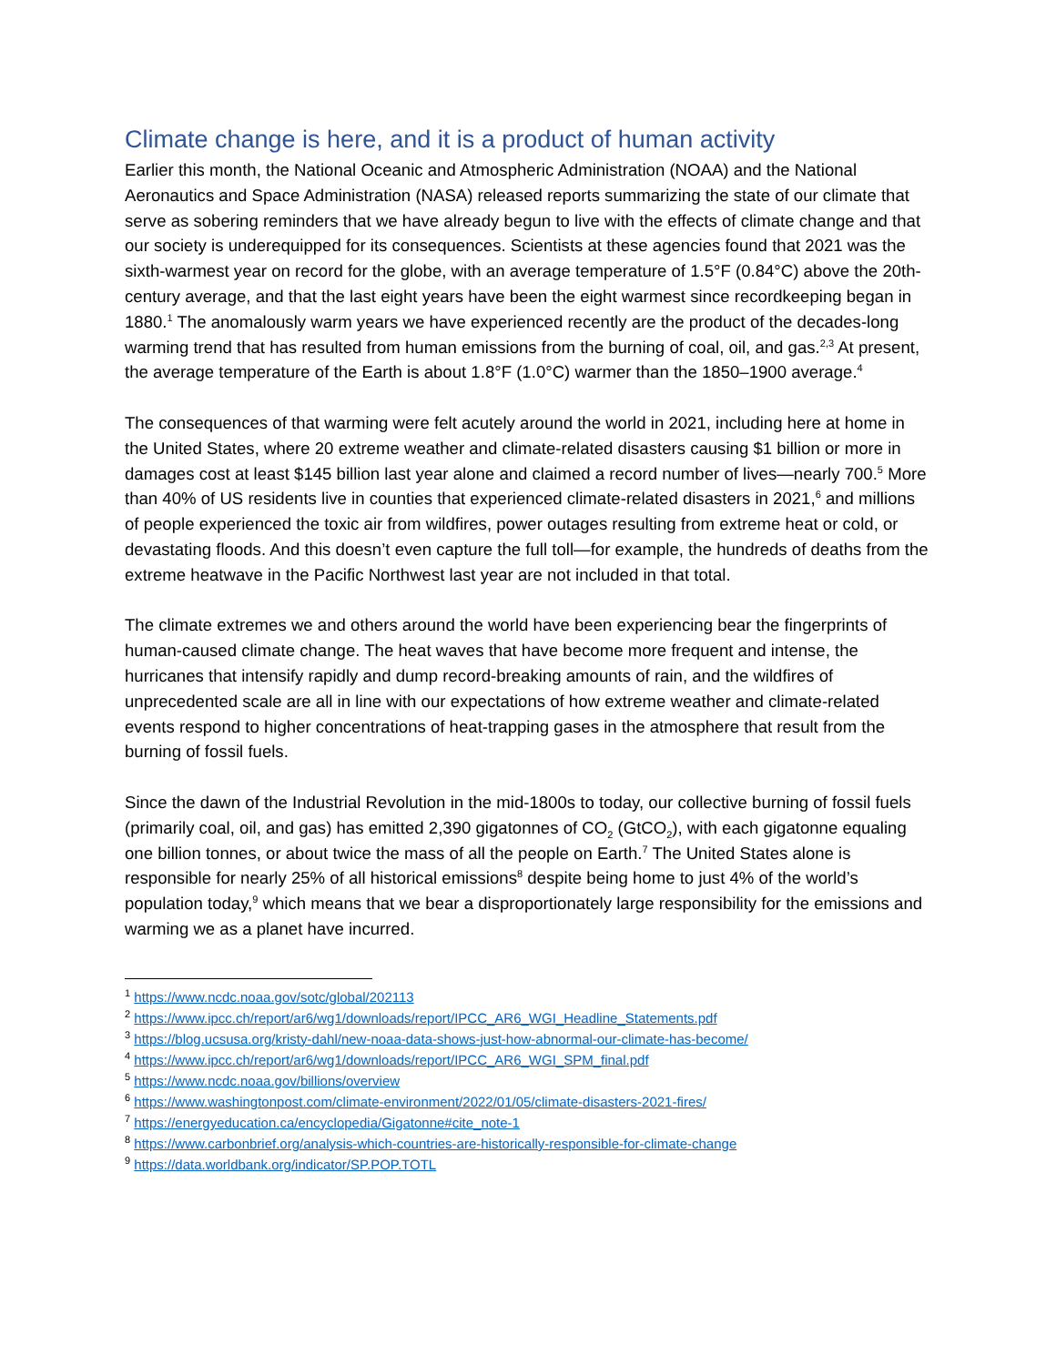Climate change is here, and it is a product of human activity
Earlier this month, the National Oceanic and Atmospheric Administration (NOAA) and the National Aeronautics and Space Administration (NASA) released reports summarizing the state of our climate that serve as sobering reminders that we have already begun to live with the effects of climate change and that our society is underequipped for its consequences. Scientists at these agencies found that 2021 was the sixth-warmest year on record for the globe, with an average temperature of 1.5°F (0.84°C) above the 20th-century average, and that the last eight years have been the eight warmest since recordkeeping began in 1880.<sup>1</sup> The anomalously warm years we have experienced recently are the product of the decades-long warming trend that has resulted from human emissions from the burning of coal, oil, and gas.<sup>2,3</sup> At present, the average temperature of the Earth is about 1.8°F (1.0°C) warmer than the 1850–1900 average.<sup>4</sup>
The consequences of that warming were felt acutely around the world in 2021, including here at home in the United States, where 20 extreme weather and climate-related disasters causing $1 billion or more in damages cost at least $145 billion last year alone and claimed a record number of lives—nearly 700.<sup>5</sup> More than 40% of US residents live in counties that experienced climate-related disasters in 2021,<sup>6</sup> and millions of people experienced the toxic air from wildfires, power outages resulting from extreme heat or cold, or devastating floods. And this doesn’t even capture the full toll—for example, the hundreds of deaths from the extreme heatwave in the Pacific Northwest last year are not included in that total.
The climate extremes we and others around the world have been experiencing bear the fingerprints of human-caused climate change. The heat waves that have become more frequent and intense, the hurricanes that intensify rapidly and dump record-breaking amounts of rain, and the wildfires of unprecedented scale are all in line with our expectations of how extreme weather and climate-related events respond to higher concentrations of heat-trapping gases in the atmosphere that result from the burning of fossil fuels.
Since the dawn of the Industrial Revolution in the mid-1800s to today, our collective burning of fossil fuels (primarily coal, oil, and gas) has emitted 2,390 gigatonnes of CO<sub>2</sub> (GtCO<sub>2</sub>), with each gigatonne equaling one billion tonnes, or about twice the mass of all the people on Earth.<sup>7</sup> The United States alone is responsible for nearly 25% of all historical emissions<sup>8</sup> despite being home to just 4% of the world’s population today,<sup>9</sup> which means that we bear a disproportionately large responsibility for the emissions and warming we as a planet have incurred.
<sup>1</sup> https://www.ncdc.noaa.gov/sotc/global/202113
<sup>2</sup> https://www.ipcc.ch/report/ar6/wg1/downloads/report/IPCC_AR6_WGI_Headline_Statements.pdf
<sup>3</sup> https://blog.ucsusa.org/kristy-dahl/new-noaa-data-shows-just-how-abnormal-our-climate-has-become/
<sup>4</sup> https://www.ipcc.ch/report/ar6/wg1/downloads/report/IPCC_AR6_WGI_SPM_final.pdf
<sup>5</sup> https://www.ncdc.noaa.gov/billions/overview
<sup>6</sup> https://www.washingtonpost.com/climate-environment/2022/01/05/climate-disasters-2021-fires/
<sup>7</sup> https://energyeducation.ca/encyclopedia/Gigatonne#cite_note-1
<sup>8</sup> https://www.carbonbrief.org/analysis-which-countries-are-historically-responsible-for-climate-change
<sup>9</sup> https://data.worldbank.org/indicator/SP.POP.TOTL